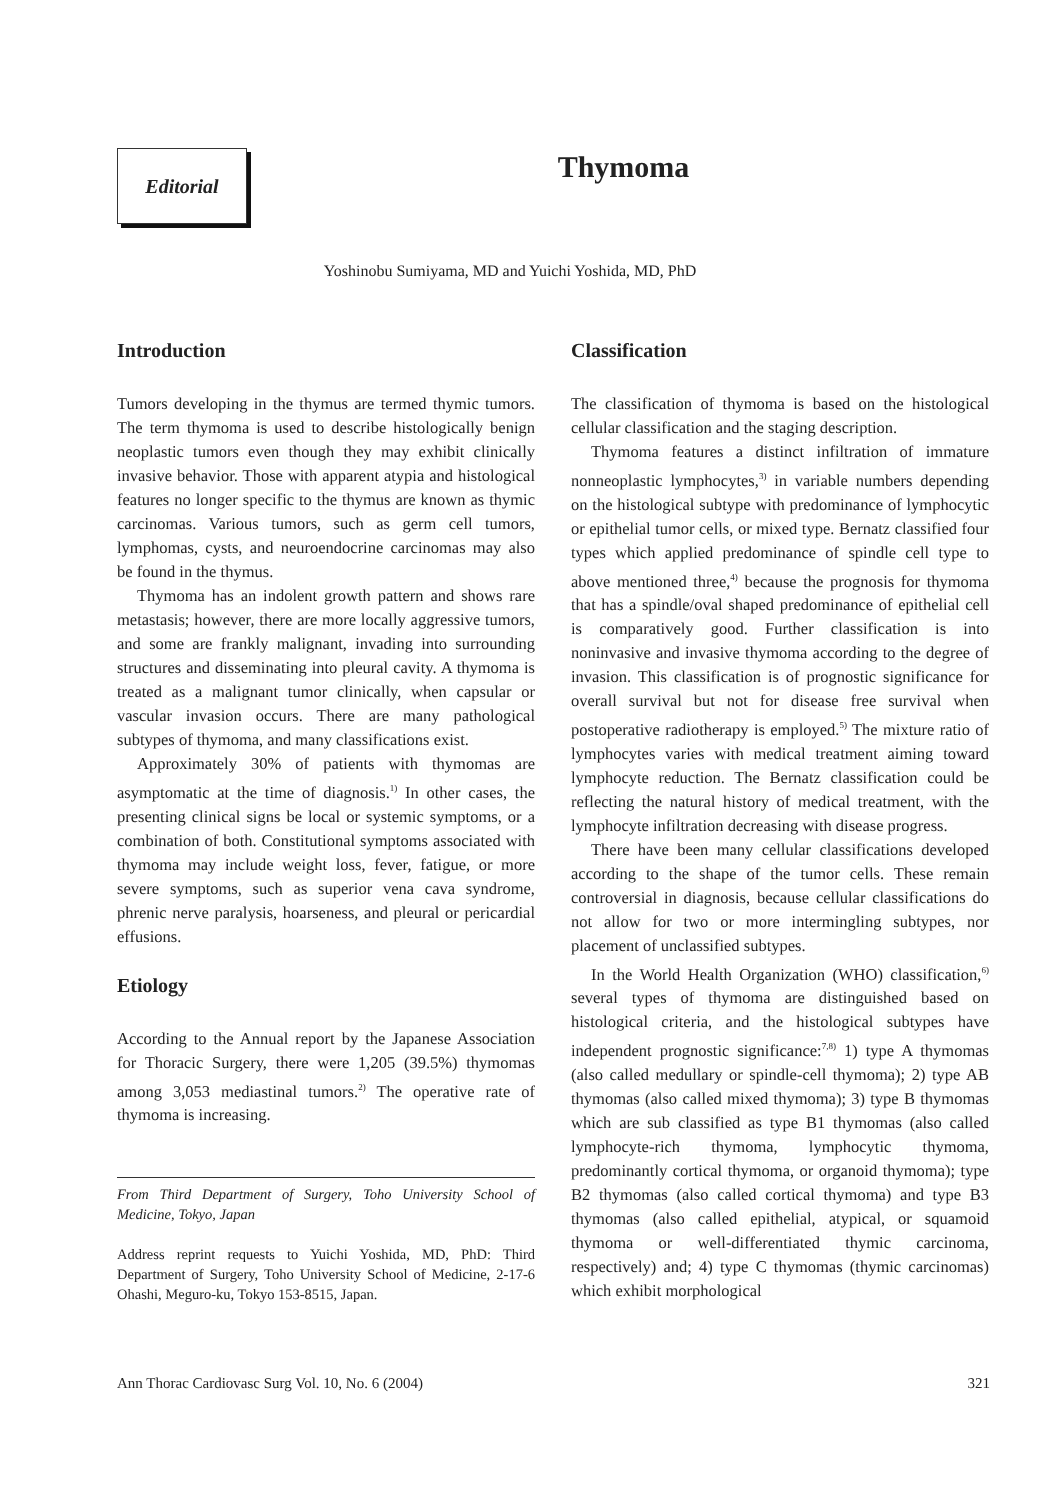Editorial
Thymoma
Yoshinobu Sumiyama, MD and Yuichi Yoshida, MD, PhD
Introduction
Tumors developing in the thymus are termed thymic tumors. The term thymoma is used to describe histologically benign neoplastic tumors even though they may exhibit clinically invasive behavior. Those with apparent atypia and histological features no longer specific to the thymus are known as thymic carcinomas. Various tumors, such as germ cell tumors, lymphomas, cysts, and neuroendocrine carcinomas may also be found in the thymus.
Thymoma has an indolent growth pattern and shows rare metastasis; however, there are more locally aggressive tumors, and some are frankly malignant, invading into surrounding structures and disseminating into pleural cavity. A thymoma is treated as a malignant tumor clinically, when capsular or vascular invasion occurs. There are many pathological subtypes of thymoma, and many classifications exist.
Approximately 30% of patients with thymomas are asymptomatic at the time of diagnosis.<sup>1)</sup> In other cases, the presenting clinical signs be local or systemic symptoms, or a combination of both. Constitutional symptoms associated with thymoma may include weight loss, fever, fatigue, or more severe symptoms, such as superior vena cava syndrome, phrenic nerve paralysis, hoarseness, and pleural or pericardial effusions.
Etiology
According to the Annual report by the Japanese Association for Thoracic Surgery, there were 1,205 (39.5%) thymomas among 3,053 mediastinal tumors.<sup>2)</sup> The operative rate of thymoma is increasing.
From Third Department of Surgery, Toho University School of Medicine, Tokyo, Japan
Address reprint requests to Yuichi Yoshida, MD, PhD: Third Department of Surgery, Toho University School of Medicine, 2-17-6 Ohashi, Meguro-ku, Tokyo 153-8515, Japan.
Classification
The classification of thymoma is based on the histological cellular classification and the staging description.
Thymoma features a distinct infiltration of immature nonneoplastic lymphocytes,<sup>3)</sup> in variable numbers depending on the histological subtype with predominance of lymphocytic or epithelial tumor cells, or mixed type. Bernatz classified four types which applied predominance of spindle cell type to above mentioned three,<sup>4)</sup> because the prognosis for thymoma that has a spindle/oval shaped predominance of epithelial cell is comparatively good. Further classification is into noninvasive and invasive thymoma according to the degree of invasion. This classification is of prognostic significance for overall survival but not for disease free survival when postoperative radiotherapy is employed.<sup>5)</sup> The mixture ratio of lymphocytes varies with medical treatment aiming toward lymphocyte reduction. The Bernatz classification could be reflecting the natural history of medical treatment, with the lymphocyte infiltration decreasing with disease progress.
There have been many cellular classifications developed according to the shape of the tumor cells. These remain controversial in diagnosis, because cellular classifications do not allow for two or more intermingling subtypes, nor placement of unclassified subtypes.
In the World Health Organization (WHO) classification,<sup>6)</sup> several types of thymoma are distinguished based on histological criteria, and the histological subtypes have independent prognostic significance:<sup>7,8)</sup> 1) type A thymomas (also called medullary or spindle-cell thymoma); 2) type AB thymomas (also called mixed thymoma); 3) type B thymomas which are sub classified as type B1 thymomas (also called lymphocyte-rich thymoma, lymphocytic thymoma, predominantly cortical thymoma, or organoid thymoma); type B2 thymomas (also called cortical thymoma) and type B3 thymomas (also called epithelial, atypical, or squamoid thymoma or well-differentiated thymic carcinoma, respectively) and; 4) type C thymomas (thymic carcinomas) which exhibit morphological
Ann Thorac Cardiovasc Surg Vol. 10, No. 6 (2004) 321